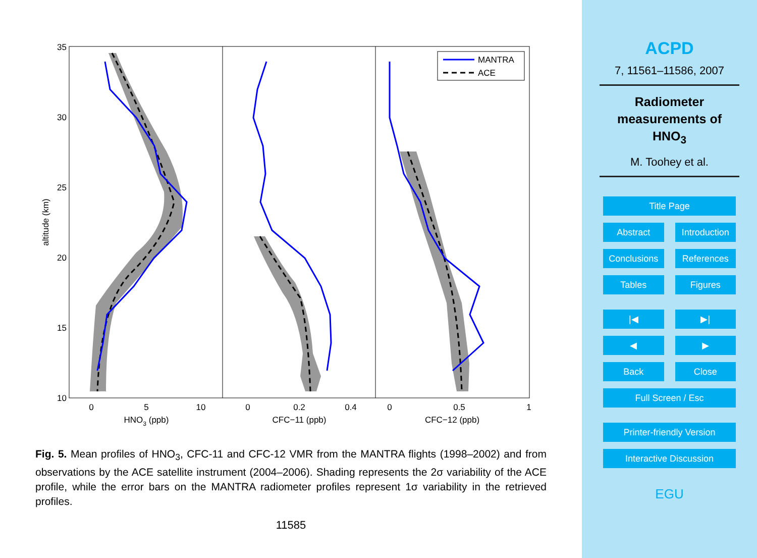MANTRA
ACE
35
30
25
20
15
10
0
5
10
0
0.2
0.4
0
0.5
1
HNO3 (ppb)
CFC−11 (ppb)
CFC−12 (ppb)
altitude (km)
Fig. 5. Mean profiles of HNO<sub>3</sub>, CFC-11 and CFC-12 VMR from the MANTRA flights (1998–2002) and from observations by the ACE satellite instrument (2004–2006). Shading represents the 2σ variability of the ACE profile, while the error bars on the MANTRA radiometer profiles represent 1σ variability in the retrieved profiles.
11585
ACPD
7, 11561–11586, 2007
Radiometer
measurements of
HNO<sub>3</sub>
M. Toohey et al.
Title Page
Abstract Introduction
Conclusions References
Tables Figures
|◀ ▶|
◀ ▶
Back Close
Full Screen / Esc
Printer-friendly Version
Interactive Discussion
EGU